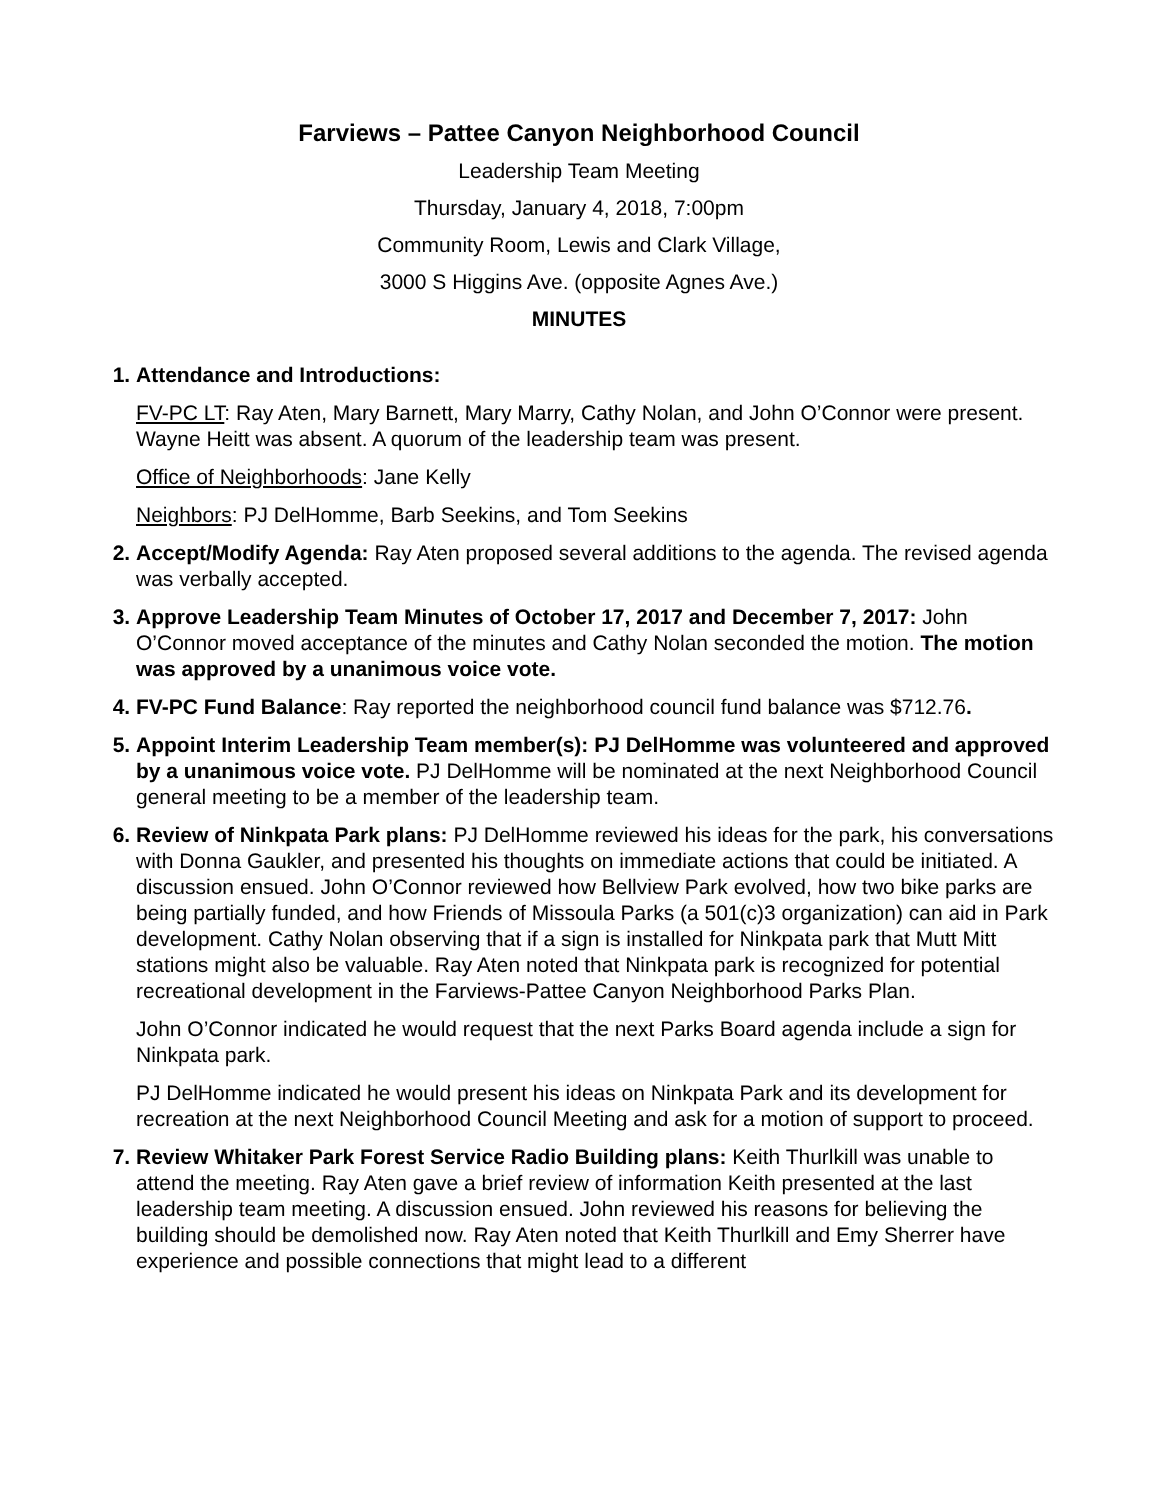Farviews – Pattee Canyon Neighborhood Council
Leadership Team Meeting
Thursday, January 4, 2018, 7:00pm
Community Room, Lewis and Clark Village,
3000 S Higgins Ave. (opposite Agnes Ave.)
MINUTES
1. Attendance and Introductions:
FV-PC LT: Ray Aten, Mary Barnett, Mary Marry, Cathy Nolan, and John O’Connor were present. Wayne Heitt was absent. A quorum of the leadership team was present.
Office of Neighborhoods: Jane Kelly
Neighbors: PJ DelHomme, Barb Seekins, and Tom Seekins
2. Accept/Modify Agenda: Ray Aten proposed several additions to the agenda. The revised agenda was verbally accepted.
3. Approve Leadership Team Minutes of October 17, 2017 and December 7, 2017: John O’Connor moved acceptance of the minutes and Cathy Nolan seconded the motion. The motion was approved by a unanimous voice vote.
4. FV-PC Fund Balance: Ray reported the neighborhood council fund balance was $712.76.
5. Appoint Interim Leadership Team member(s): PJ DelHomme was volunteered and approved by a unanimous voice vote. PJ DelHomme will be nominated at the next Neighborhood Council general meeting to be a member of the leadership team.
6. Review of Ninkpata Park plans: PJ DelHomme reviewed his ideas for the park, his conversations with Donna Gaukler, and presented his thoughts on immediate actions that could be initiated. A discussion ensued. John O’Connor reviewed how Bellview Park evolved, how two bike parks are being partially funded, and how Friends of Missoula Parks (a 501(c)3 organization) can aid in Park development. Cathy Nolan observing that if a sign is installed for Ninkpata park that Mutt Mitt stations might also be valuable. Ray Aten noted that Ninkpata park is recognized for potential recreational development in the Farviews-Pattee Canyon Neighborhood Parks Plan.
John O’Connor indicated he would request that the next Parks Board agenda include a sign for Ninkpata park.
PJ DelHomme indicated he would present his ideas on Ninkpata Park and its development for recreation at the next Neighborhood Council Meeting and ask for a motion of support to proceed.
7. Review Whitaker Park Forest Service Radio Building plans: Keith Thurlkill was unable to attend the meeting. Ray Aten gave a brief review of information Keith presented at the last leadership team meeting. A discussion ensued. John reviewed his reasons for believing the building should be demolished now. Ray Aten noted that Keith Thurlkill and Emy Sherrer have experience and possible connections that might lead to a different